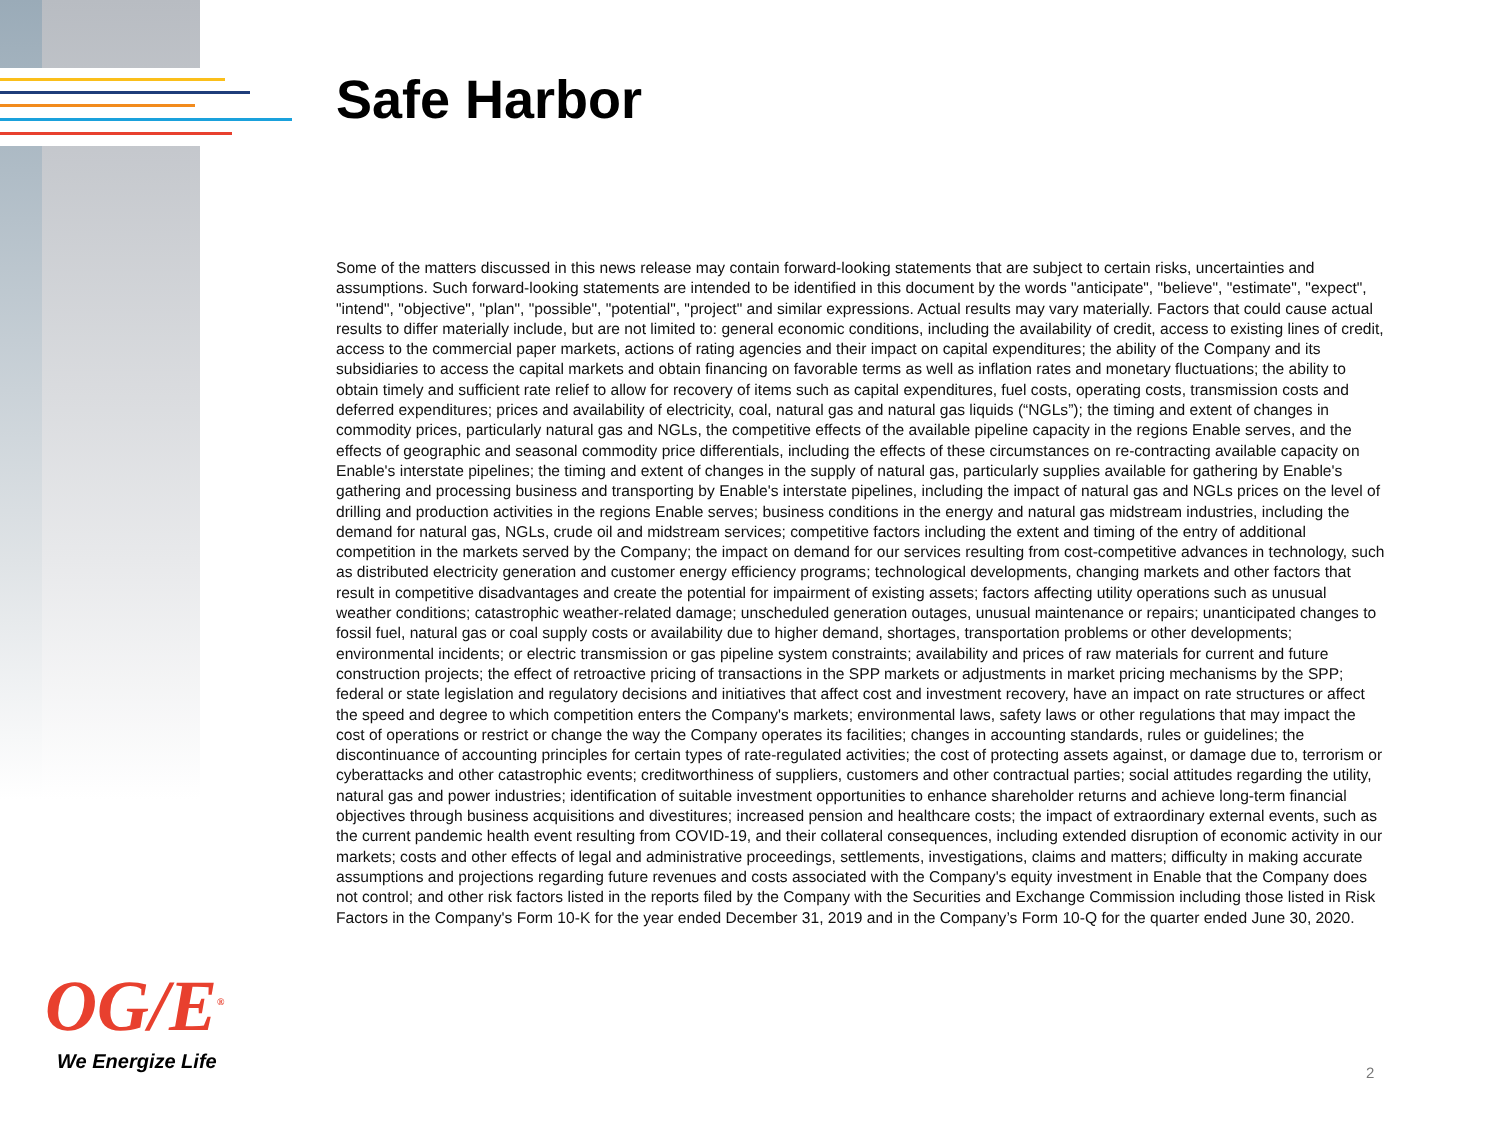Safe Harbor
Some of the matters discussed in this news release may contain forward-looking statements that are subject to certain risks, uncertainties and assumptions. Such forward-looking statements are intended to be identified in this document by the words "anticipate", "believe", "estimate", "expect", "intend", "objective", "plan", "possible", "potential", "project" and similar expressions. Actual results may vary materially. Factors that could cause actual results to differ materially include, but are not limited to: general economic conditions, including the availability of credit, access to existing lines of credit, access to the commercial paper markets, actions of rating agencies and their impact on capital expenditures; the ability of the Company and its subsidiaries to access the capital markets and obtain financing on favorable terms as well as inflation rates and monetary fluctuations; the ability to obtain timely and sufficient rate relief to allow for recovery of items such as capital expenditures, fuel costs, operating costs, transmission costs and deferred expenditures; prices and availability of electricity, coal, natural gas and natural gas liquids (“NGLs”); the timing and extent of changes in commodity prices, particularly natural gas and NGLs, the competitive effects of the available pipeline capacity in the regions Enable serves, and the effects of geographic and seasonal commodity price differentials, including the effects of these circumstances on re-contracting available capacity on Enable's interstate pipelines; the timing and extent of changes in the supply of natural gas, particularly supplies available for gathering by Enable's gathering and processing business and transporting by Enable's interstate pipelines, including the impact of natural gas and NGLs prices on the level of drilling and production activities in the regions Enable serves; business conditions in the energy and natural gas midstream industries, including the demand for natural gas, NGLs, crude oil and midstream services; competitive factors including the extent and timing of the entry of additional competition in the markets served by the Company; the impact on demand for our services resulting from cost-competitive advances in technology, such as distributed electricity generation and customer energy efficiency programs; technological developments, changing markets and other factors that result in competitive disadvantages and create the potential for impairment of existing assets; factors affecting utility operations such as unusual weather conditions; catastrophic weather-related damage; unscheduled generation outages, unusual maintenance or repairs; unanticipated changes to fossil fuel, natural gas or coal supply costs or availability due to higher demand, shortages, transportation problems or other developments; environmental incidents; or electric transmission or gas pipeline system constraints; availability and prices of raw materials for current and future construction projects; the effect of retroactive pricing of transactions in the SPP markets or adjustments in market pricing mechanisms by the SPP; federal or state legislation and regulatory decisions and initiatives that affect cost and investment recovery, have an impact on rate structures or affect the speed and degree to which competition enters the Company's markets; environmental laws, safety laws or other regulations that may impact the cost of operations or restrict or change the way the Company operates its facilities; changes in accounting standards, rules or guidelines; the discontinuance of accounting principles for certain types of rate-regulated activities; the cost of protecting assets against, or damage due to, terrorism or cyberattacks and other catastrophic events; creditworthiness of suppliers, customers and other contractual parties; social attitudes regarding the utility, natural gas and power industries; identification of suitable investment opportunities to enhance shareholder returns and achieve long-term financial objectives through business acquisitions and divestitures; increased pension and healthcare costs; the impact of extraordinary external events, such as the current pandemic health event resulting from COVID-19, and their collateral consequences, including extended disruption of economic activity in our markets; costs and other effects of legal and administrative proceedings, settlements, investigations, claims and matters; difficulty in making accurate assumptions and projections regarding future revenues and costs associated with the Company's equity investment in Enable that the Company does not control; and other risk factors listed in the reports filed by the Company with the Securities and Exchange Commission including those listed in Risk Factors in the Company's Form 10-K for the year ended December 31, 2019 and in the Company’s Form 10-Q for the quarter ended June 30, 2020.
OG/E<sup>®</sup>
We Energize Life 2